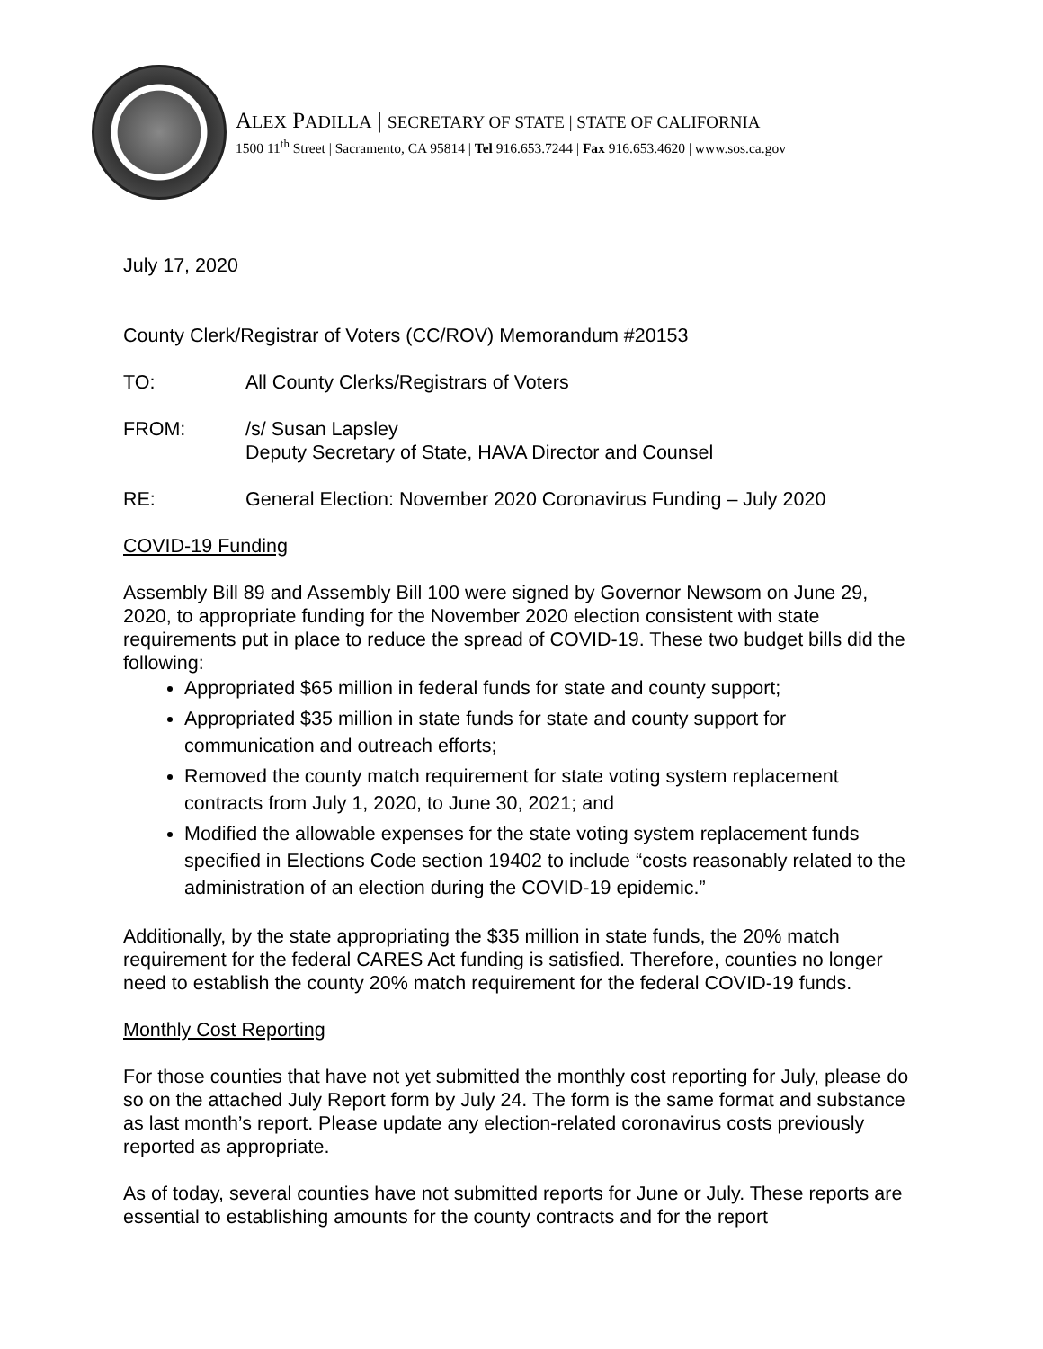ALEX PADILLA | SECRETARY OF STATE | STATE OF CALIFORNIA
1500 11<sup>th</sup> Street | Sacramento, CA 95814 | Tel 916.653.7244 | Fax 916.653.4620 | www.sos.ca.gov
July 17, 2020
County Clerk/Registrar of Voters (CC/ROV) Memorandum #20153
TO: All County Clerks/Registrars of Voters
FROM: /s/ Susan Lapsley
Deputy Secretary of State, HAVA Director and Counsel
RE: General Election: November 2020 Coronavirus Funding – July 2020
COVID-19 Funding
Assembly Bill 89 and Assembly Bill 100 were signed by Governor Newsom on June 29, 2020, to appropriate funding for the November 2020 election consistent with state requirements put in place to reduce the spread of COVID-19. These two budget bills did the following:
Appropriated $65 million in federal funds for state and county support;
Appropriated $35 million in state funds for state and county support for communication and outreach efforts;
Removed the county match requirement for state voting system replacement contracts from July 1, 2020, to June 30, 2021; and
Modified the allowable expenses for the state voting system replacement funds specified in Elections Code section 19402 to include “costs reasonably related to the administration of an election during the COVID-19 epidemic.”
Additionally, by the state appropriating the $35 million in state funds, the 20% match requirement for the federal CARES Act funding is satisfied. Therefore, counties no longer need to establish the county 20% match requirement for the federal COVID-19 funds.
Monthly Cost Reporting
For those counties that have not yet submitted the monthly cost reporting for July, please do so on the attached July Report form by July 24. The form is the same format and substance as last month’s report. Please update any election-related coronavirus costs previously reported as appropriate.
As of today, several counties have not submitted reports for June or July. These reports are essential to establishing amounts for the county contracts and for the report